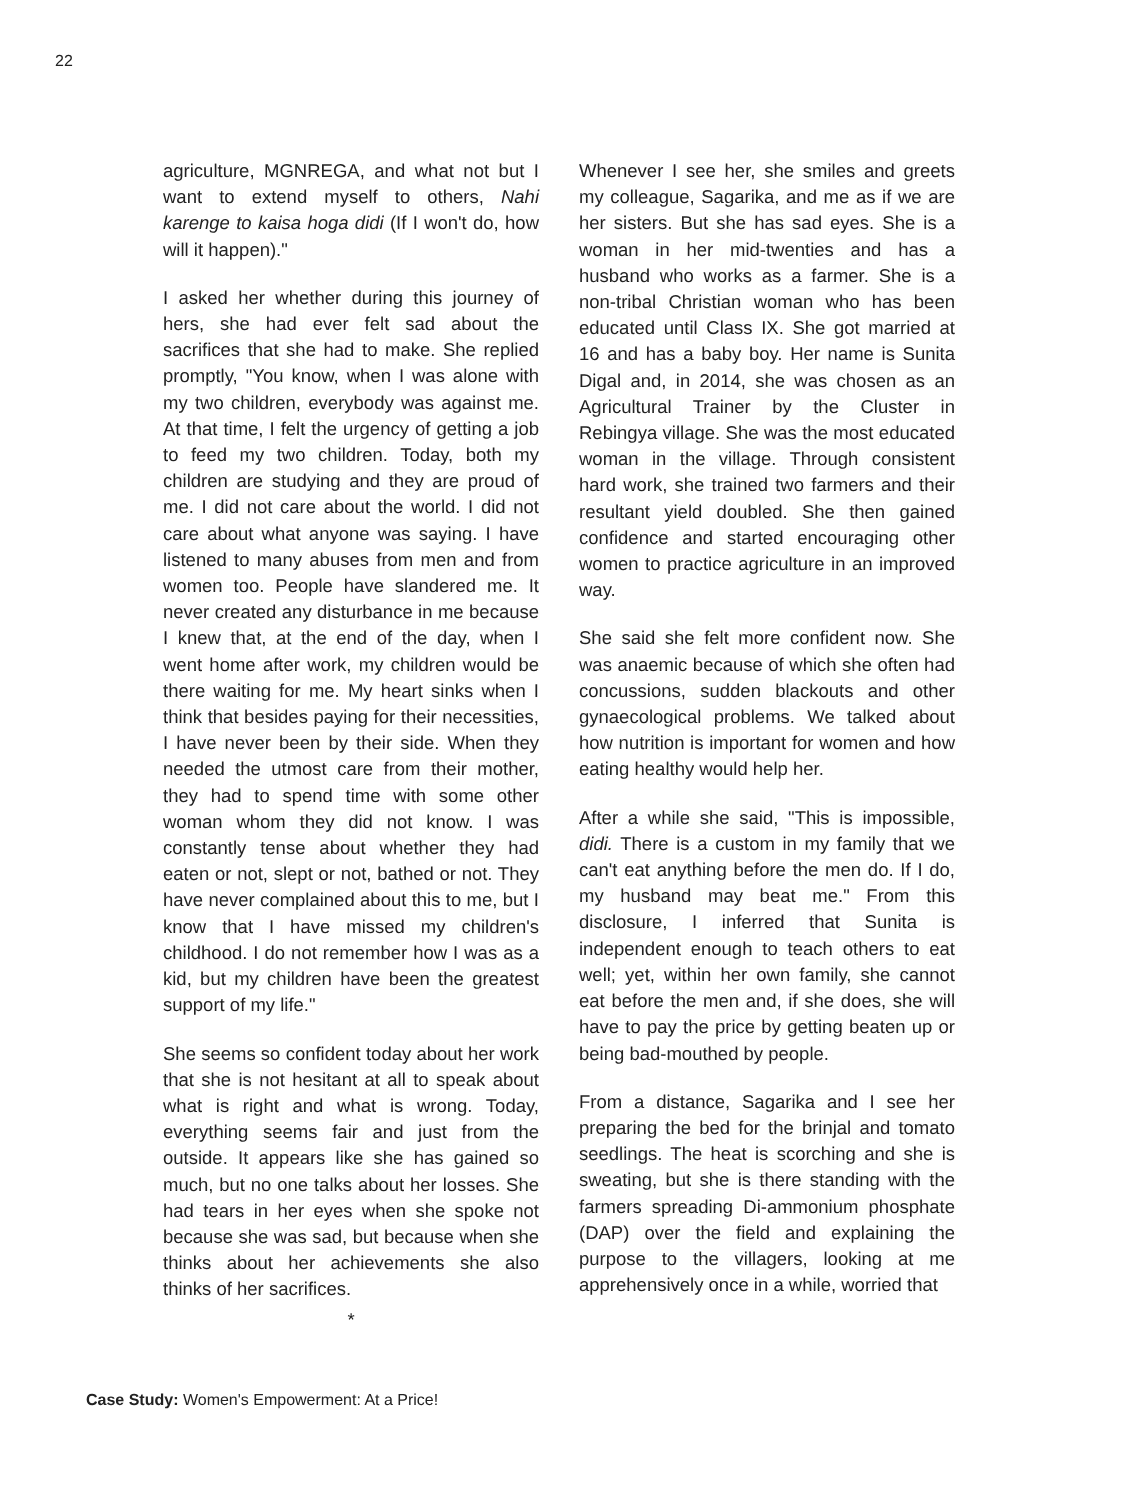22
agriculture, MGNREGA, and what not but I want to extend myself to others, Nahi karenge to kaisa hoga didi (If I won't do, how will it happen)."
I asked her whether during this journey of hers, she had ever felt sad about the sacrifices that she had to make. She replied promptly, "You know, when I was alone with my two children, everybody was against me. At that time, I felt the urgency of getting a job to feed my two children. Today, both my children are studying and they are proud of me. I did not care about the world. I did not care about what anyone was saying. I have listened to many abuses from men and from women too. People have slandered me. It never created any disturbance in me because I knew that, at the end of the day, when I went home after work, my children would be there waiting for me. My heart sinks when I think that besides paying for their necessities, I have never been by their side. When they needed the utmost care from their mother, they had to spend time with some other woman whom they did not know. I was constantly tense about whether they had eaten or not, slept or not, bathed or not. They have never complained about this to me, but I know that I have missed my children's childhood. I do not remember how I was as a kid, but my children have been the greatest support of my life."
She seems so confident today about her work that she is not hesitant at all to speak about what is right and what is wrong. Today, everything seems fair and just from the outside. It appears like she has gained so much, but no one talks about her losses. She had tears in her eyes when she spoke not because she was sad, but because when she thinks about her achievements she also thinks of her sacrifices.
*
Whenever I see her, she smiles and greets my colleague, Sagarika, and me as if we are her sisters. But she has sad eyes. She is a woman in her mid-twenties and has a husband who works as a farmer. She is a non-tribal Christian woman who has been educated until Class IX. She got married at 16 and has a baby boy. Her name is Sunita Digal and, in 2014, she was chosen as an Agricultural Trainer by the Cluster in Rebingya village. She was the most educated woman in the village. Through consistent hard work, she trained two farmers and their resultant yield doubled. She then gained confidence and started encouraging other women to practice agriculture in an improved way.
She said she felt more confident now. She was anaemic because of which she often had concussions, sudden blackouts and other gynaecological problems. We talked about how nutrition is important for women and how eating healthy would help her.
After a while she said, "This is impossible, didi. There is a custom in my family that we can't eat anything before the men do. If I do, my husband may beat me." From this disclosure, I inferred that Sunita is independent enough to teach others to eat well; yet, within her own family, she cannot eat before the men and, if she does, she will have to pay the price by getting beaten up or being bad-mouthed by people.
From a distance, Sagarika and I see her preparing the bed for the brinjal and tomato seedlings. The heat is scorching and she is sweating, but she is there standing with the farmers spreading Di-ammonium phosphate (DAP) over the field and explaining the purpose to the villagers, looking at me apprehensively once in a while, worried that
Case Study: Women's Empowerment: At a Price!